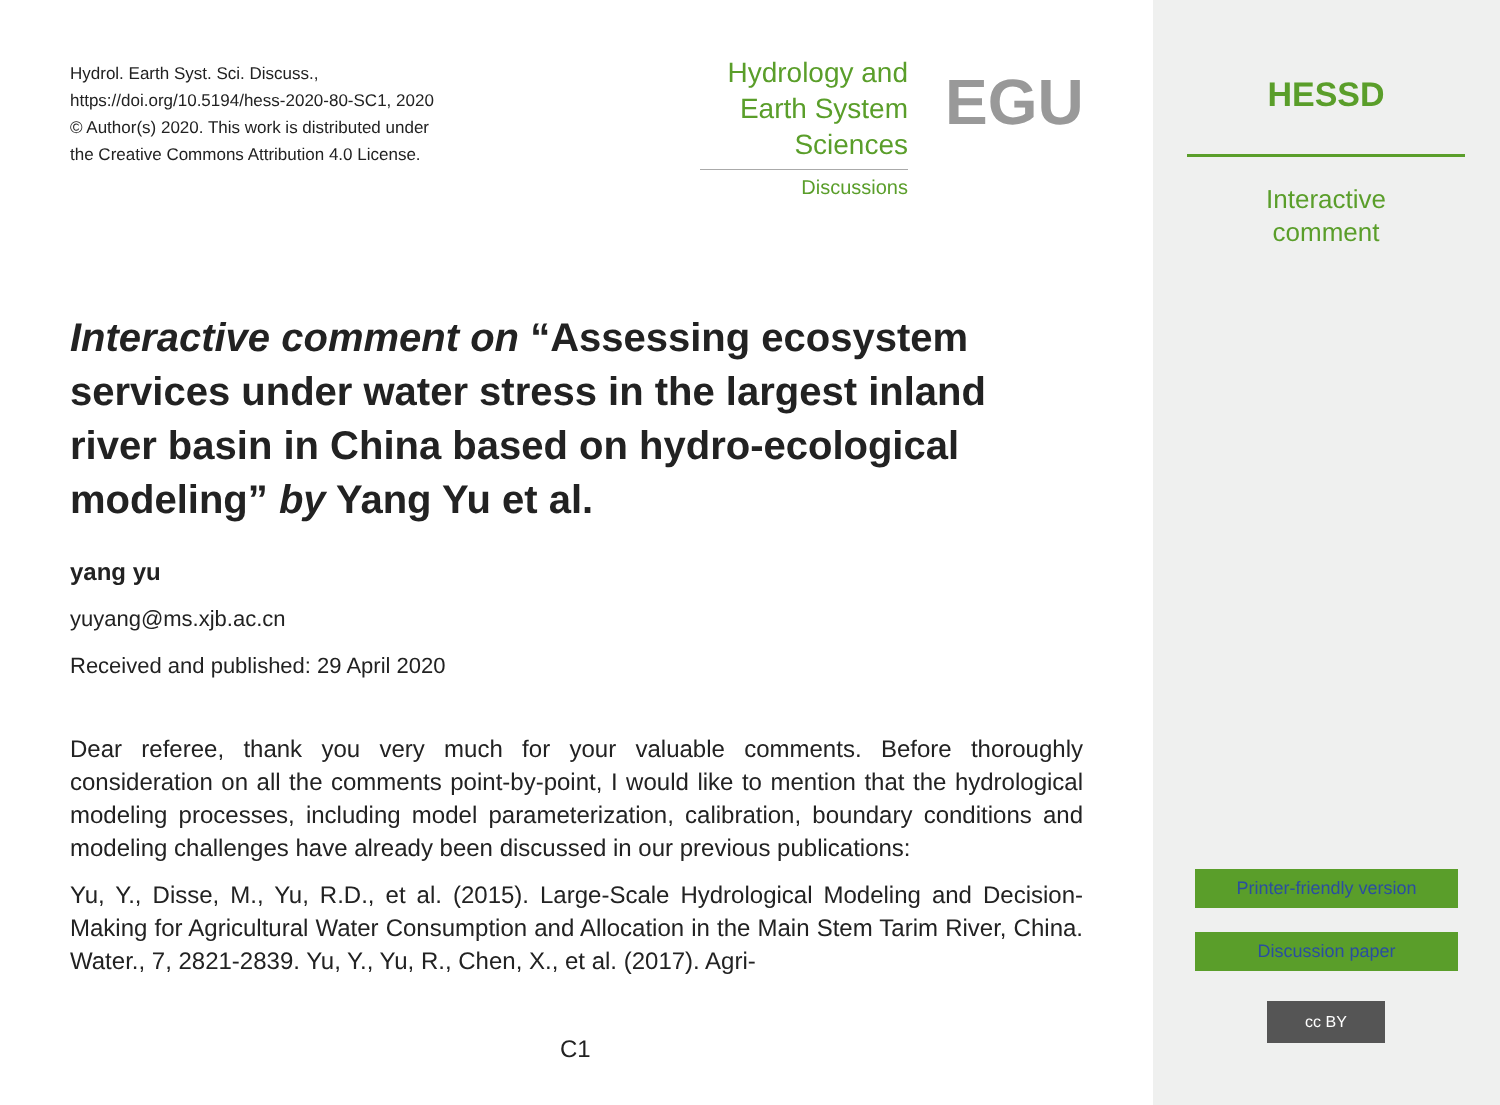Hydrol. Earth Syst. Sci. Discuss.,
https://doi.org/10.5194/hess-2020-80-SC1, 2020
© Author(s) 2020. This work is distributed under
the Creative Commons Attribution 4.0 License.
Hydrology and
Earth System
Sciences
Discussions
EGU
Interactive comment on “Assessing ecosystem services under water stress in the largest inland river basin in China based on hydro-ecological modeling” by Yang Yu et al.
yang yu
yuyang@ms.xjb.ac.cn
Received and published: 29 April 2020
Dear referee, thank you very much for your valuable comments. Before thoroughly consideration on all the comments point-by-point, I would like to mention that the hydrological modeling processes, including model parameterization, calibration, boundary conditions and modeling challenges have already been discussed in our previous publications:
Yu, Y., Disse, M., Yu, R.D., et al. (2015). Large-Scale Hydrological Modeling and Decision-Making for Agricultural Water Consumption and Allocation in the Main Stem Tarim River, China. Water., 7, 2821-2839. Yu, Y., Yu, R., Chen, X., et al. (2017). Agri-
C1
HESSD
Interactive
comment
Printer-friendly version
Discussion paper
cc BY